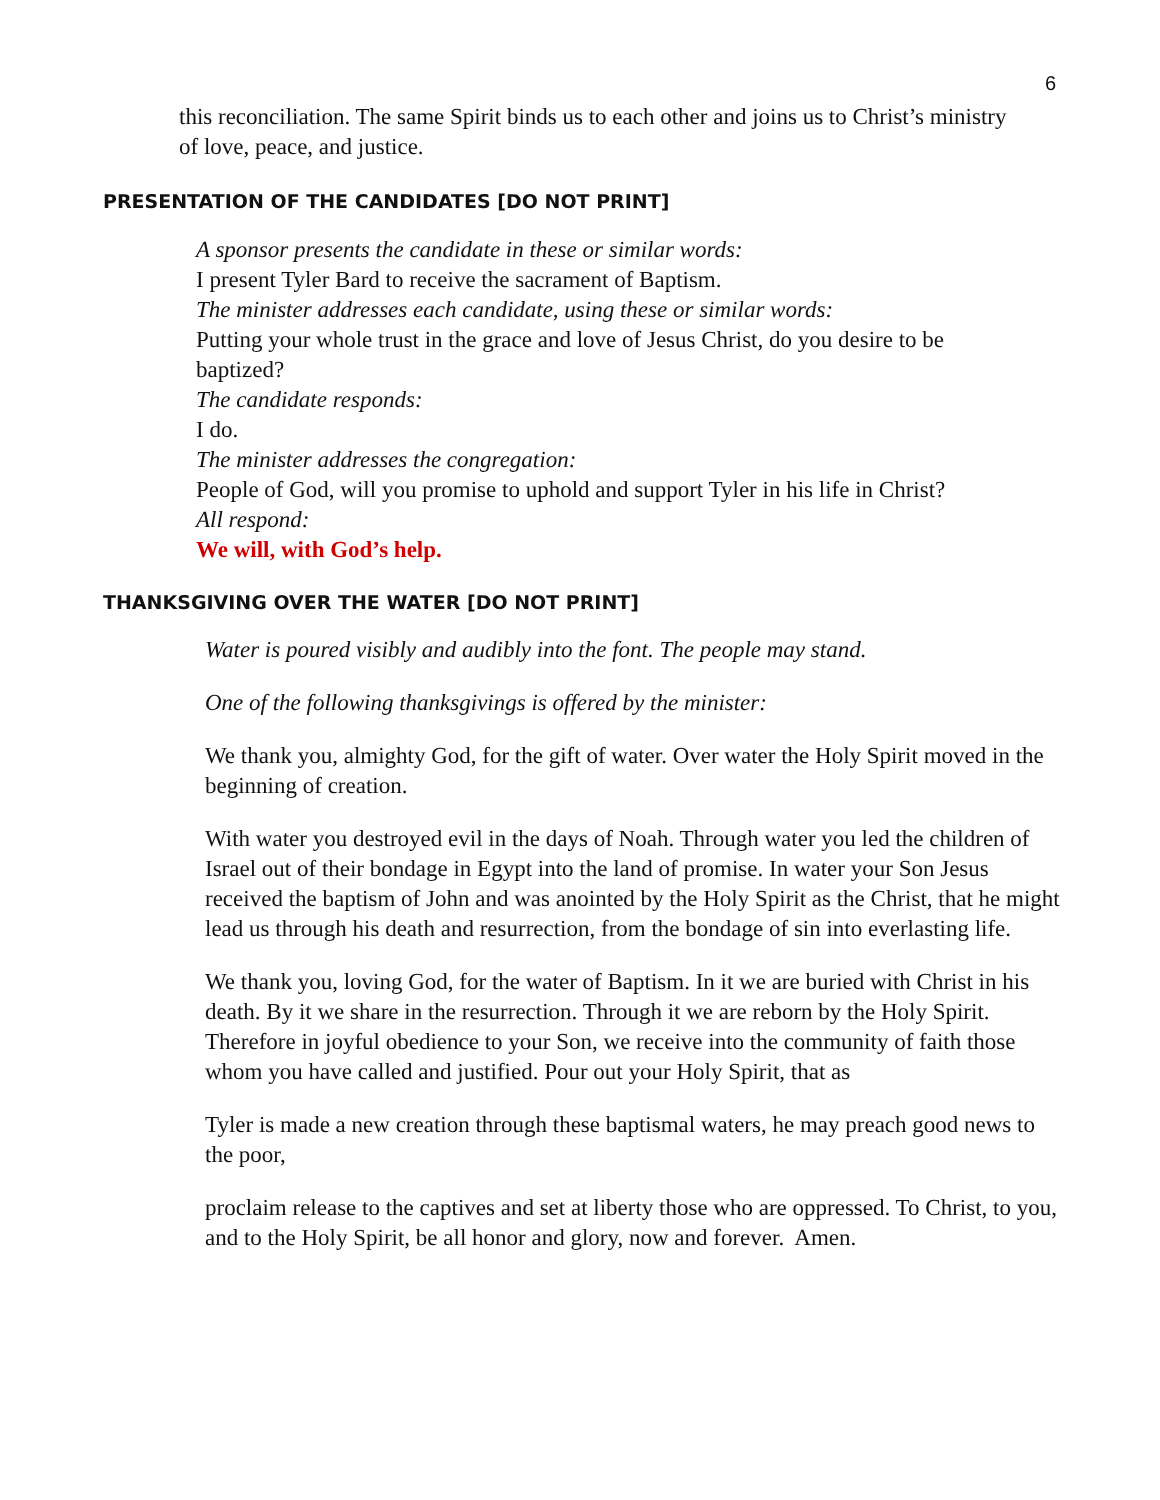6
this reconciliation. The same Spirit binds us to each other and joins us to Christ’s ministry of love, peace, and justice.
PRESENTATION OF THE CANDIDATES [DO NOT PRINT]
A sponsor presents the candidate in these or similar words:
I present Tyler Bard to receive the sacrament of Baptism.
The minister addresses each candidate, using these or similar words:
Putting your whole trust in the grace and love of Jesus Christ, do you desire to be baptized?
The candidate responds:
I do.
The minister addresses the congregation:
People of God, will you promise to uphold and support Tyler in his life in Christ?
All respond:
We will, with God’s help.
THANKSGIVING OVER THE WATER [DO NOT PRINT]
Water is poured visibly and audibly into the font. The people may stand.
One of the following thanksgivings is offered by the minister:
We thank you, almighty God, for the gift of water. Over water the Holy Spirit moved in the beginning of creation.
With water you destroyed evil in the days of Noah. Through water you led the children of Israel out of their bondage in Egypt into the land of promise. In water your Son Jesus received the baptism of John and was anointed by the Holy Spirit as the Christ, that he might lead us through his death and resurrection, from the bondage of sin into everlasting life.
We thank you, loving God, for the water of Baptism. In it we are buried with Christ in his death. By it we share in the resurrection. Through it we are reborn by the Holy Spirit. Therefore in joyful obedience to your Son, we receive into the community of faith those whom you have called and justified. Pour out your Holy Spirit, that as
Tyler is made a new creation through these baptismal waters, he may preach good news to the poor,
proclaim release to the captives and set at liberty those who are oppressed. To Christ, to you, and to the Holy Spirit, be all honor and glory, now and forever. Amen.